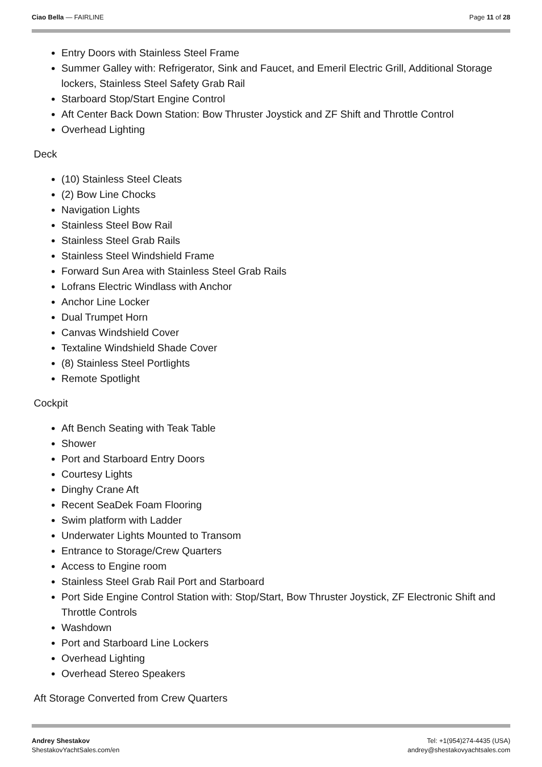Ciao Bella — FAIRLINE Page 11 of 28
Entry Doors with Stainless Steel Frame
Summer Galley with: Refrigerator, Sink and Faucet, and Emeril Electric Grill, Additional Storage lockers, Stainless Steel Safety Grab Rail
Starboard Stop/Start Engine Control
Aft Center Back Down Station: Bow Thruster Joystick and ZF Shift and Throttle Control
Overhead Lighting
Deck
(10) Stainless Steel Cleats
(2) Bow Line Chocks
Navigation Lights
Stainless Steel Bow Rail
Stainless Steel Grab Rails
Stainless Steel Windshield Frame
Forward Sun Area with Stainless Steel Grab Rails
Lofrans Electric Windlass with Anchor
Anchor Line Locker
Dual Trumpet Horn
Canvas Windshield Cover
Textaline Windshield Shade Cover
(8) Stainless Steel Portlights
Remote Spotlight
Cockpit
Aft Bench Seating with Teak Table
Shower
Port and Starboard Entry Doors
Courtesy Lights
Dinghy Crane Aft
Recent SeaDek Foam Flooring
Swim platform with Ladder
Underwater Lights Mounted to Transom
Entrance to Storage/Crew Quarters
Access to Engine room
Stainless Steel Grab Rail Port and Starboard
Port Side Engine Control Station with: Stop/Start, Bow Thruster Joystick, ZF Electronic Shift and Throttle Controls
Washdown
Port and Starboard Line Lockers
Overhead Lighting
Overhead Stereo Speakers
Aft Storage Converted from Crew Quarters
Andrey Shestakov
ShestakovYachtSales.com/en
Tel: +1(954)274-4435 (USA)
andrey@shestakovyachtsales.com